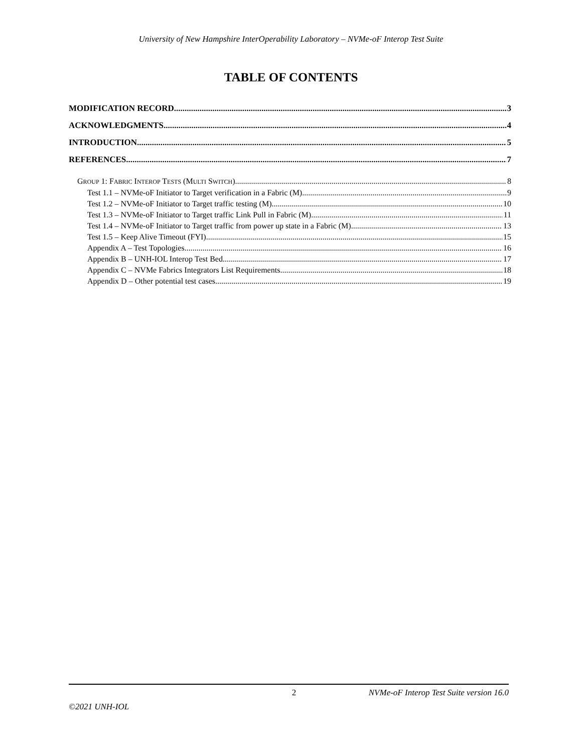University of New Hampshire InterOperability Laboratory – NVMe-oF Interop Test Suite
TABLE OF CONTENTS
MODIFICATION RECORD 3
ACKNOWLEDGMENTS 4
INTRODUCTION 5
REFERENCES 7
GROUP 1: FABRIC INTEROP TESTS (MULTI SWITCH) 8
Test 1.1 – NVMe-oF Initiator to Target verification in a Fabric (M) 9
Test 1.2 – NVMe-oF Initiator to Target traffic testing (M) 10
Test 1.3 – NVMe-oF Initiator to Target traffic Link Pull in Fabric (M) 11
Test 1.4 – NVMe-oF Initiator to Target traffic from power up state in a Fabric (M) 13
Test 1.5 – Keep Alive Timeout (FYI) 15
Appendix A – Test Topologies 16
Appendix B – UNH-IOL Interop Test Bed 17
Appendix C – NVMe Fabrics Integrators List Requirements 18
Appendix D – Other potential test cases 19
2 NVMe-oF Interop Test Suite version 16.0
©2021 UNH-IOL